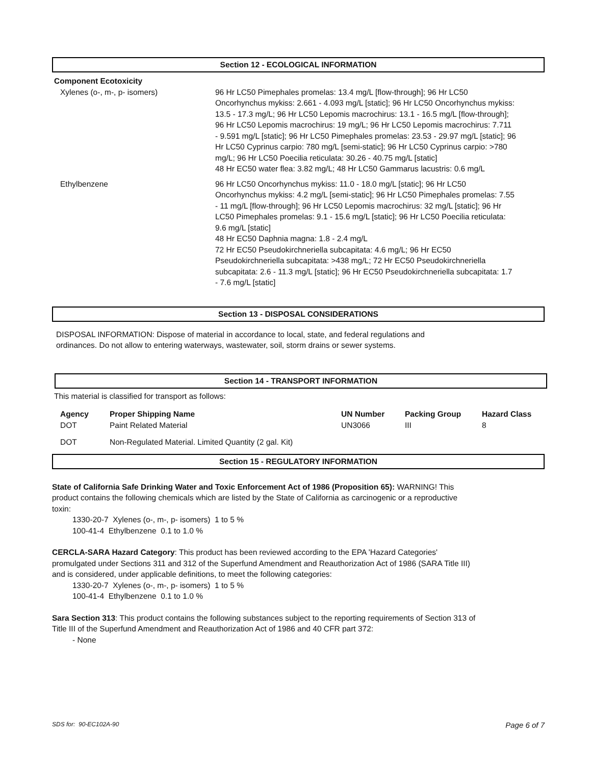Section 12 - ECOLOGICAL INFORMATION
Component Ecotoxicity
| Xylenes (o-, m-, p- isomers) | 96 Hr LC50 Pimephales promelas: 13.4 mg/L [flow-through]; 96 Hr LC50 Oncorhynchus mykiss: 2.661 - 4.093 mg/L [static]; 96 Hr LC50 Oncorhynchus mykiss: 13.5 - 17.3 mg/L; 96 Hr LC50 Lepomis macrochirus: 13.1 - 16.5 mg/L [flow-through]; 96 Hr LC50 Lepomis macrochirus: 19 mg/L; 96 Hr LC50 Lepomis macrochirus: 7.711 - 9.591 mg/L [static]; 96 Hr LC50 Pimephales promelas: 23.53 - 29.97 mg/L [static]; 96 Hr LC50 Cyprinus carpio: 780 mg/L [semi-static]; 96 Hr LC50 Cyprinus carpio: >780 mg/L; 96 Hr LC50 Poecilia reticulata: 30.26 - 40.75 mg/L [static] 48 Hr EC50 water flea: 3.82 mg/L; 48 Hr LC50 Gammarus lacustris: 0.6 mg/L |
| Ethylbenzene | 96 Hr LC50 Oncorhynchus mykiss: 11.0 - 18.0 mg/L [static]; 96 Hr LC50 Oncorhynchus mykiss: 4.2 mg/L [semi-static]; 96 Hr LC50 Pimephales promelas: 7.55 - 11 mg/L [flow-through]; 96 Hr LC50 Lepomis macrochirus: 32 mg/L [static]; 96 Hr LC50 Pimephales promelas: 9.1 - 15.6 mg/L [static]; 96 Hr LC50 Poecilia reticulata: 9.6 mg/L [static] 48 Hr EC50 Daphnia magna: 1.8 - 2.4 mg/L 72 Hr EC50 Pseudokirchneriella subcapitata: 4.6 mg/L; 96 Hr EC50 Pseudokirchneriella subcapitata: >438 mg/L; 72 Hr EC50 Pseudokirchneriella subcapitata: 2.6 - 11.3 mg/L [static]; 96 Hr EC50 Pseudokirchneriella subcapitata: 1.7 - 7.6 mg/L [static] |
Section 13 - DISPOSAL CONSIDERATIONS
DISPOSAL INFORMATION: Dispose of material in accordance to local, state, and federal regulations and ordinances. Do not allow to entering waterways, wastewater, soil, storm drains or sewer systems.
Section 14 - TRANSPORT INFORMATION
This material is classified for transport as follows:
| Agency | Proper Shipping Name | UN Number | Packing Group | Hazard Class |
| --- | --- | --- | --- | --- |
| DOT | Paint Related Material | UN3066 | III | 8 |
| DOT | Non-Regulated Material. Limited Quantity (2 gal. Kit) | | | |
Section 15 - REGULATORY INFORMATION
State of California Safe Drinking Water and Toxic Enforcement Act of 1986 (Proposition 65): WARNING! This product contains the following chemicals which are listed by the State of California as carcinogenic or a reproductive toxin:
1330-20-7 Xylenes (o-, m-, p- isomers) 1 to 5 %
100-41-4 Ethylbenzene 0.1 to 1.0 %
CERCLA-SARA Hazard Category: This product has been reviewed according to the EPA 'Hazard Categories' promulgated under Sections 311 and 312 of the Superfund Amendment and Reauthorization Act of 1986 (SARA Title III) and is considered, under applicable definitions, to meet the following categories:
1330-20-7 Xylenes (o-, m-, p- isomers) 1 to 5 %
100-41-4 Ethylbenzene 0.1 to 1.0 %
Sara Section 313: This product contains the following substances subject to the reporting requirements of Section 313 of Title III of the Superfund Amendment and Reauthorization Act of 1986 and 40 CFR part 372:
- None
SDS for: 90-EC102A-90 Page 6 of 7